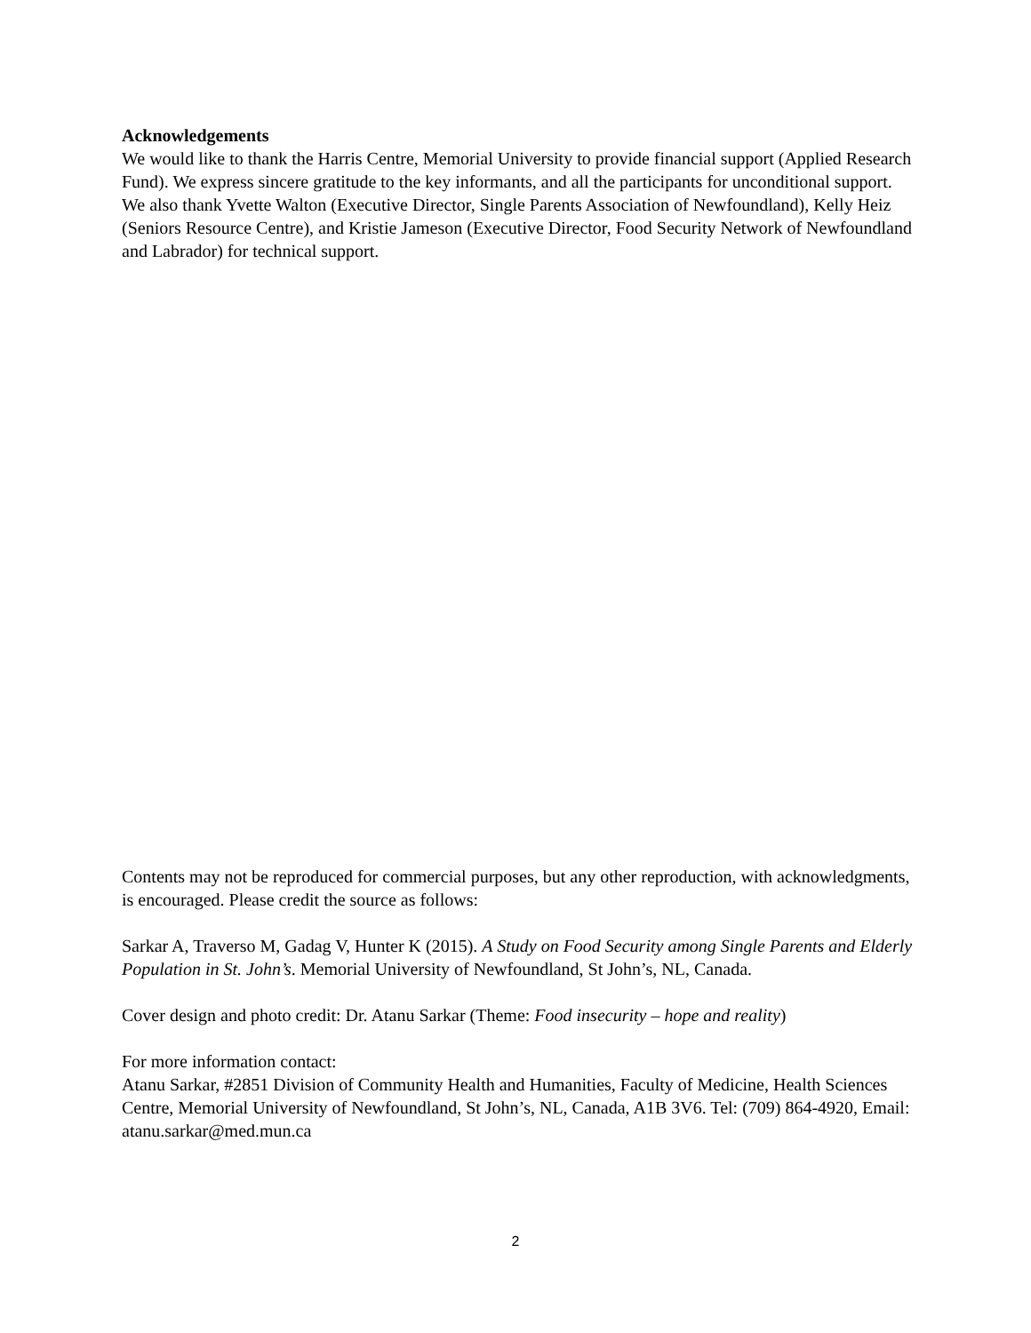Acknowledgements
We would like to thank the Harris Centre, Memorial University to provide financial support (Applied Research Fund). We express sincere gratitude to the key informants, and all the participants for unconditional support. We also thank Yvette Walton (Executive Director, Single Parents Association of Newfoundland), Kelly Heiz (Seniors Resource Centre), and Kristie Jameson (Executive Director, Food Security Network of Newfoundland and Labrador) for technical support.
Contents may not be reproduced for commercial purposes, but any other reproduction, with acknowledgments, is encouraged. Please credit the source as follows:
Sarkar A, Traverso M, Gadag V, Hunter K (2015). A Study on Food Security among Single Parents and Elderly Population in St. John’s. Memorial University of Newfoundland, St John’s, NL, Canada.
Cover design and photo credit: Dr. Atanu Sarkar (Theme: Food insecurity – hope and reality)
For more information contact:
Atanu Sarkar, #2851 Division of Community Health and Humanities, Faculty of Medicine, Health Sciences Centre, Memorial University of Newfoundland, St John’s, NL, Canada, A1B 3V6. Tel: (709) 864-4920, Email: atanu.sarkar@med.mun.ca
2